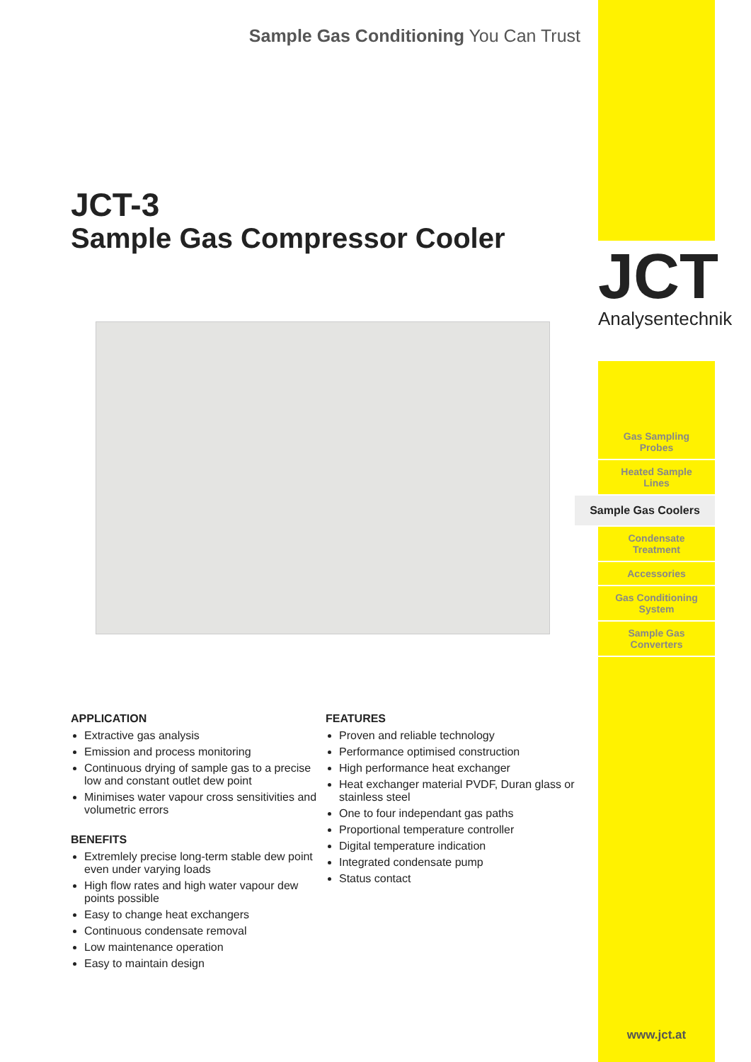Sample Gas Conditioning You Can Trust
JCT-3
Sample Gas Compressor Cooler
APPLICATION
Extractive gas analysis
Emission and process monitoring
Continuous drying of sample gas to a precise low and constant outlet dew point
Minimises water vapour cross sensitivities and volumetric errors
BENEFITS
Extremlely precise long-term stable dew point even under varying loads
High flow rates and high water vapour dew points possible
Easy to change heat exchangers
Continuous condensate removal
Low maintenance operation
Easy to maintain design
FEATURES
Proven and reliable technology
Performance optimised construction
High performance heat exchanger
Heat exchanger material PVDF, Duran glass or stainless steel
One to four independant gas paths
Proportional temperature controller
Digital temperature indication
Integrated condensate pump
Status contact
JCT
Analysentechnik
Gas Sampling
Probes
Heated Sample
Lines
Sample Gas Coolers
Condensate
Treatment
Accessories
Gas Conditioning
System
Sample Gas
Converters
www.jct.at